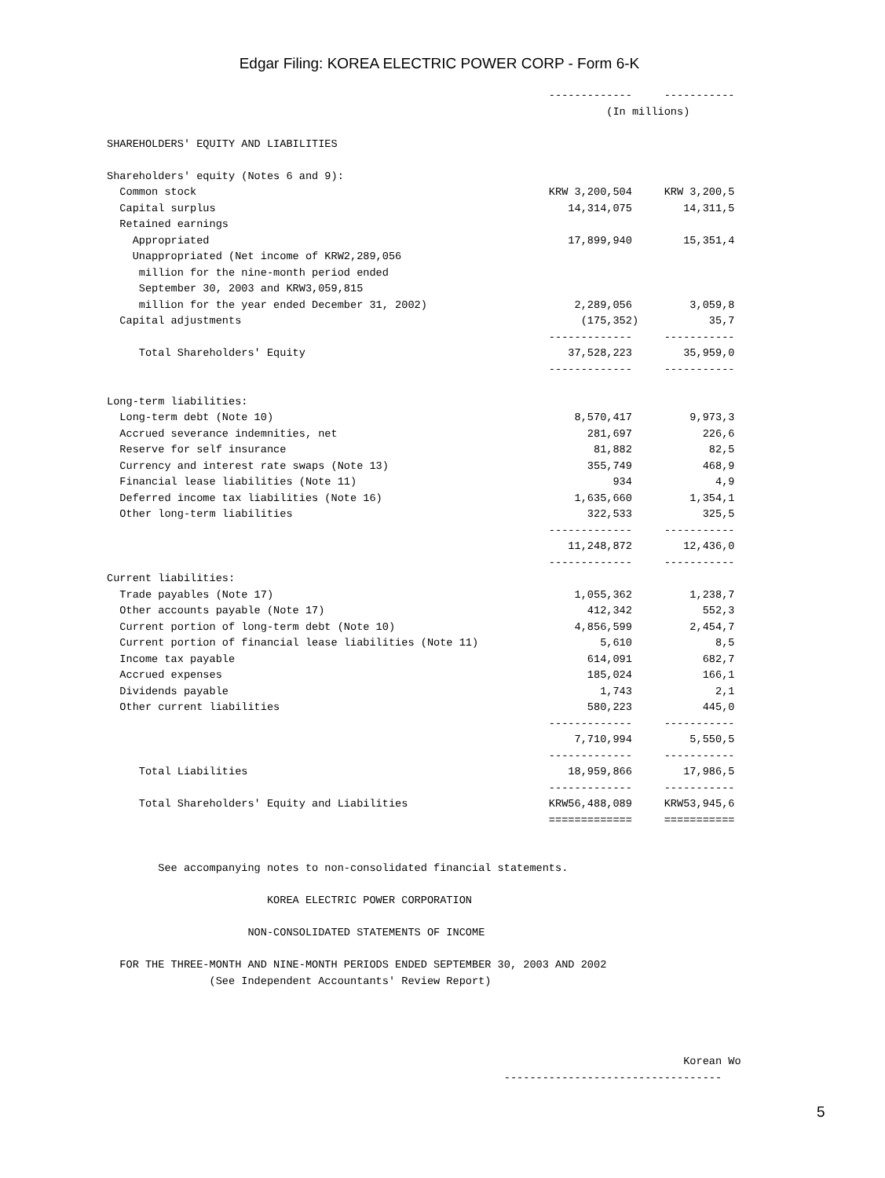Edgar Filing: KOREA ELECTRIC POWER CORP - Form 6-K
                                                                     -------------     -----------
                                                                              (In millions)

SHAREHOLDERS' EQUITY AND LIABILITIES

Shareholders' equity (Notes 6 and 9):
  Common stock                                                       KRW 3,200,504     KRW 3,200,5
  Capital surplus                                                       14,314,075        14,311,5
  Retained earnings
    Appropriated                                                        17,899,940        15,351,4
    Unappropriated (Net income of KRW2,289,056
     million for the nine-month period ended
     September 30, 2003 and KRW3,059,815
     million for the year ended December 31, 2002)                       2,289,056         3,059,8
  Capital adjustments                                                     (175,352)           35,7
                                                                     -------------     -----------
     Total Shareholders' Equity                                         37,528,223        35,959,0
                                                                     -------------     -----------

Long-term liabilities:
  Long-term debt (Note 10)                                               8,570,417         9,973,3
  Accrued severance indemnities, net                                       281,697           226,6
  Reserve for self insurance                                                81,882            82,5
  Currency and interest rate swaps (Note 13)                               355,749           468,9
  Financial lease liabilities (Note 11)                                        934             4,9
  Deferred income tax liabilities (Note 16)                              1,635,660         1,354,1
  Other long-term liabilities                                              322,533           325,5
                                                                     -------------     -----------
                                                                        11,248,872        12,436,0
                                                                     -------------     -----------
Current liabilities:
  Trade payables (Note 17)                                               1,055,362         1,238,7
  Other accounts payable (Note 17)                                         412,342           552,3
  Current portion of long-term debt (Note 10)                            4,856,599         2,454,7
  Current portion of financial lease liabilities (Note 11)                   5,610             8,5
  Income tax payable                                                       614,091           682,7
  Accrued expenses                                                         185,024           166,1
  Dividends payable                                                          1,743             2,1
  Other current liabilities                                                580,223           445,0
                                                                     -------------     -----------
                                                                         7,710,994         5,550,5
                                                                     -------------     -----------
     Total Liabilities                                                  18,959,866        17,986,5
                                                                     -------------     -----------
     Total Shareholders' Equity and Liabilities                      KRW56,488,089     KRW53,945,6
                                                                     =============     ===========


        See accompanying notes to non-consolidated financial statements.

                         KOREA ELECTRIC POWER CORPORATION

                      NON-CONSOLIDATED STATEMENTS OF INCOME

  FOR THE THREE-MONTH AND NINE-MONTH PERIODS ENDED SEPTEMBER 30, 2003 AND 2002
                (See Independent Accountants' Review Report)




                                                                                          Korean Wo
                                                              ----------------------------------
5